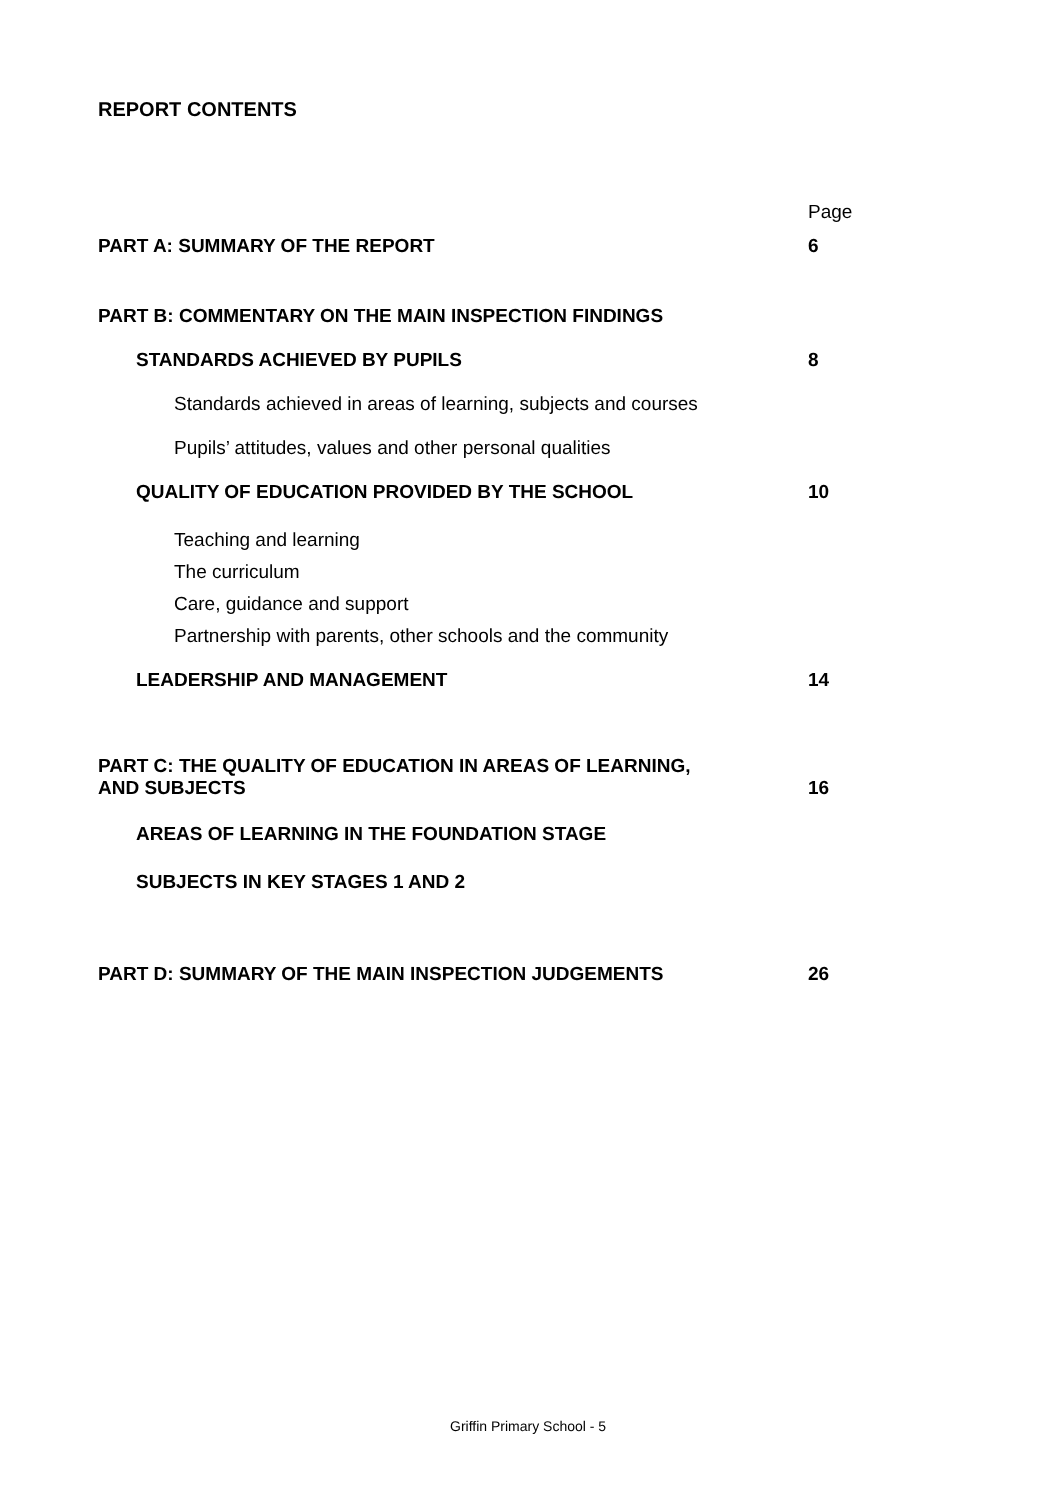REPORT CONTENTS
Page
PART A: SUMMARY OF THE REPORT 6
PART B: COMMENTARY ON THE MAIN INSPECTION FINDINGS
STANDARDS ACHIEVED BY PUPILS 8
Standards achieved in areas of learning, subjects and courses
Pupils’ attitudes, values and other personal qualities
QUALITY OF EDUCATION PROVIDED BY THE SCHOOL 10
Teaching and learning
The curriculum
Care, guidance and support
Partnership with parents, other schools and the community
LEADERSHIP AND MANAGEMENT 14
PART C: THE QUALITY OF EDUCATION IN AREAS OF LEARNING,
AND SUBJECTS 16
AREAS OF LEARNING IN THE FOUNDATION STAGE
SUBJECTS IN KEY STAGES 1 AND 2
PART D: SUMMARY OF THE MAIN INSPECTION JUDGEMENTS 26
Griffin Primary School - 5